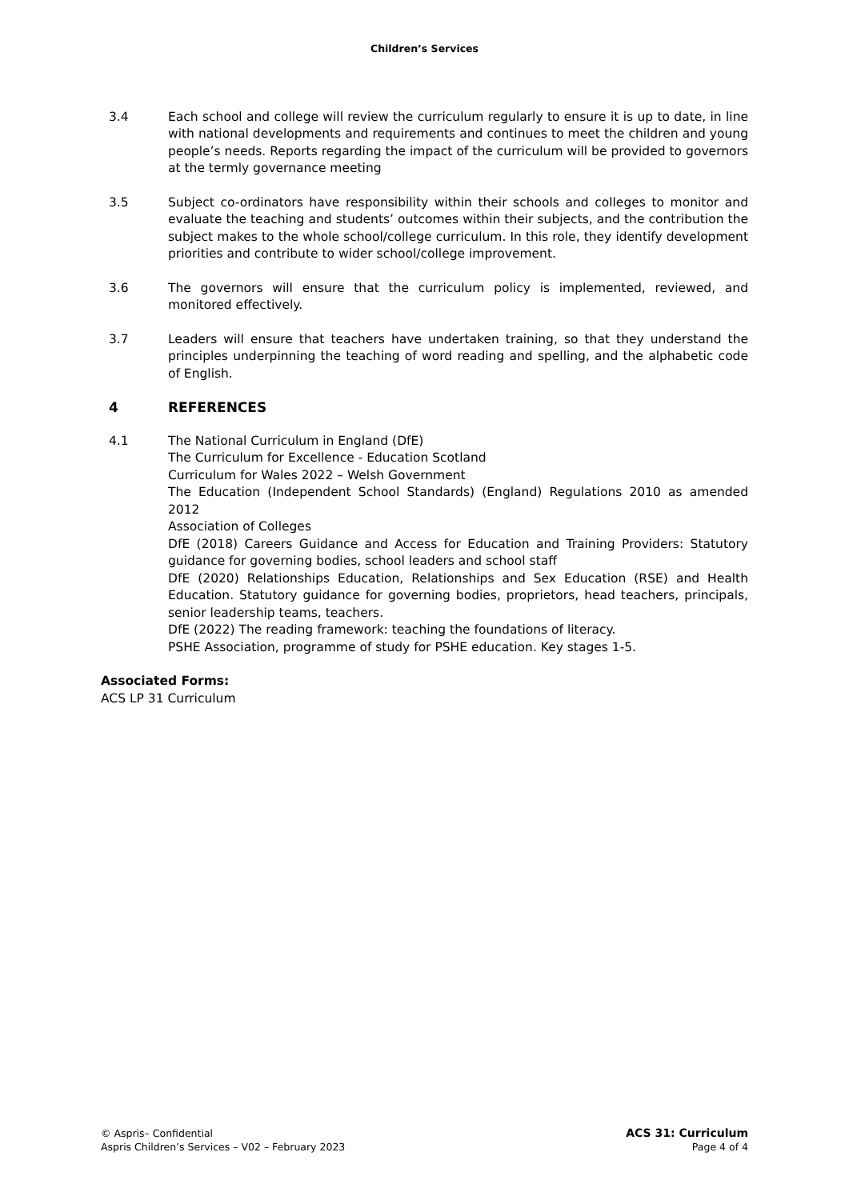Children’s Services
3.4 Each school and college will review the curriculum regularly to ensure it is up to date, in line with national developments and requirements and continues to meet the children and young people’s needs. Reports regarding the impact of the curriculum will be provided to governors at the termly governance meeting
3.5 Subject co-ordinators have responsibility within their schools and colleges to monitor and evaluate the teaching and students’ outcomes within their subjects, and the contribution the subject makes to the whole school/college curriculum. In this role, they identify development priorities and contribute to wider school/college improvement.
3.6 The governors will ensure that the curriculum policy is implemented, reviewed, and monitored effectively.
3.7 Leaders will ensure that teachers have undertaken training, so that they understand the principles underpinning the teaching of word reading and spelling, and the alphabetic code of English.
4 REFERENCES
4.1 The National Curriculum in England (DfE)
The Curriculum for Excellence - Education Scotland
Curriculum for Wales 2022 – Welsh Government
The Education (Independent School Standards) (England) Regulations 2010 as amended 2012
Association of Colleges
DfE (2018) Careers Guidance and Access for Education and Training Providers: Statutory guidance for governing bodies, school leaders and school staff
DfE (2020) Relationships Education, Relationships and Sex Education (RSE) and Health Education. Statutory guidance for governing bodies, proprietors, head teachers, principals, senior leadership teams, teachers.
DfE (2022) The reading framework: teaching the foundations of literacy.
PSHE Association, programme of study for PSHE education. Key stages 1-5.
Associated Forms:
ACS LP 31 Curriculum
© Aspris– Confidential
Aspris Children’s Services – V02 – February 2023
ACS 31: Curriculum
Page 4 of 4